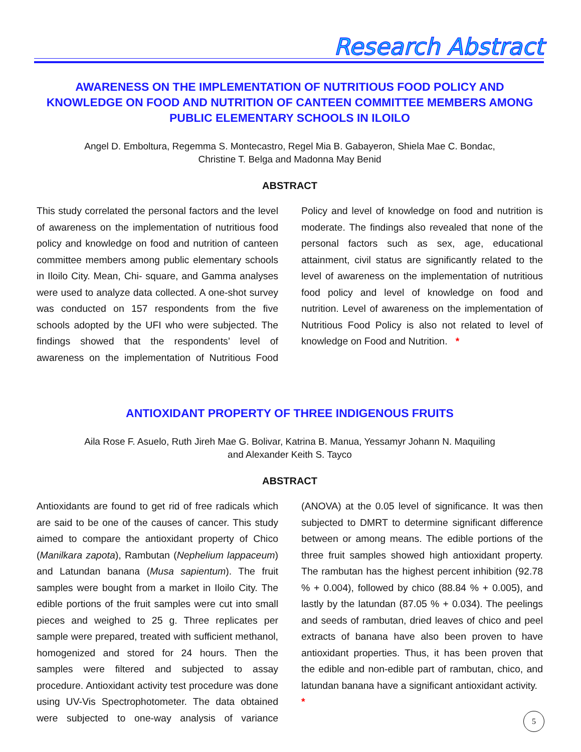Research Abstract
AWARENESS ON THE IMPLEMENTATION OF NUTRITIOUS FOOD POLICY AND KNOWLEDGE ON FOOD AND NUTRITION OF CANTEEN COMMITTEE MEMBERS AMONG PUBLIC ELEMENTARY SCHOOLS IN ILOILO
Angel D. Emboltura, Regemma S. Montecastro, Regel Mia B. Gabayeron, Shiela Mae C. Bondac,
Christine T. Belga and Madonna May Benid
ABSTRACT
This study correlated the personal factors and the level of awareness on the implementation of nutritious food policy and knowledge on food and nutrition of canteen committee members among public elementary schools in Iloilo City. Mean, Chi- square, and Gamma analyses were used to analyze data collected. A one-shot survey was conducted on 157 respondents from the five schools adopted by the UFI who were subjected. The findings showed that the respondents’ level of awareness on the implementation of Nutritious Food Policy and level of knowledge on food and nutrition is moderate. The findings also revealed that none of the personal factors such as sex, age, educational attainment, civil status are significantly related to the level of awareness on the implementation of nutritious food policy and level of knowledge on food and nutrition. Level of awareness on the implementation of Nutritious Food Policy is also not related to level of knowledge on Food and Nutrition. *
ANTIOXIDANT PROPERTY OF THREE INDIGENOUS FRUITS
Aila Rose F. Asuelo, Ruth Jireh Mae G. Bolivar, Katrina B. Manua, Yessamyr Johann N. Maquiling
and Alexander Keith S. Tayco
ABSTRACT
Antioxidants are found to get rid of free radicals which are said to be one of the causes of cancer. This study aimed to compare the antioxidant property of Chico (Manilkara zapota), Rambutan (Nephelium lappaceum) and Latundan banana (Musa sapientum). The fruit samples were bought from a market in Iloilo City. The edible portions of the fruit samples were cut into small pieces and weighed to 25 g. Three replicates per sample were prepared, treated with sufficient methanol, homogenized and stored for 24 hours. Then the samples were filtered and subjected to assay procedure. Antioxidant activity test procedure was done using UV-Vis Spectrophotometer. The data obtained were subjected to one-way analysis of variance (ANOVA) at the 0.05 level of significance. It was then subjected to DMRT to determine significant difference between or among means. The edible portions of the three fruit samples showed high antioxidant property. The rambutan has the highest percent inhibition (92.78 % + 0.004), followed by chico (88.84 % + 0.005), and lastly by the latundan (87.05 % + 0.034). The peelings and seeds of rambutan, dried leaves of chico and peel extracts of banana have also been proven to have antioxidant properties. Thus, it has been proven that the edible and non-edible part of rambutan, chico, and latundan banana have a significant antioxidant activity. *
5